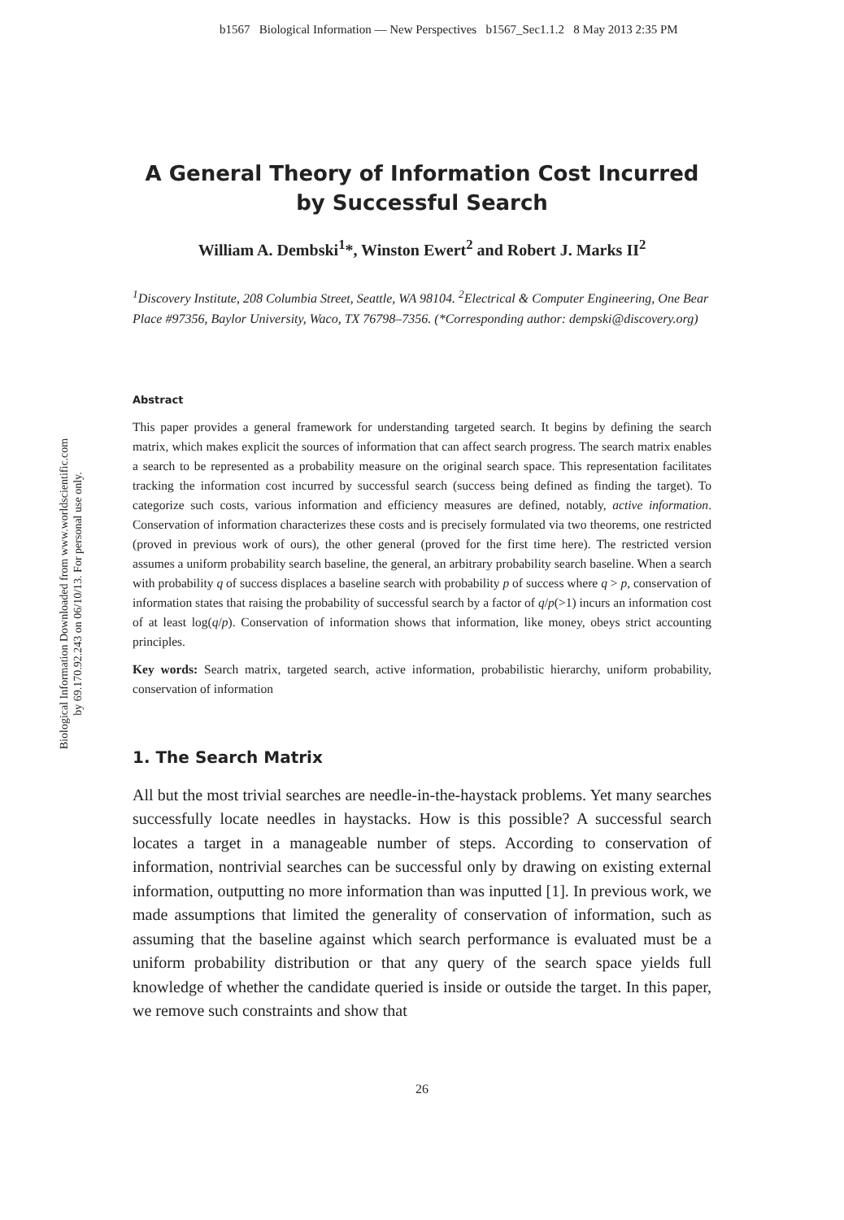b1567 Biological Information — New Perspectives b1567_Sec1.1.2 8 May 2013 2:35 PM
Biological Information Downloaded from www.worldscientific.com
by 69.170.92.243 on 06/10/13. For personal use only.
A General Theory of Information Cost Incurred by Successful Search
William A. Dembski<sup>1</sup>*, Winston Ewert<sup>2</sup> and Robert J. Marks II<sup>2</sup>
<sup>1</sup> Discovery Institute, 208 Columbia Street, Seattle, WA 98104. <sup>2</sup>Electrical & Computer Engineering, One Bear Place #97356, Baylor University, Waco, TX 76798–7356. (*Corresponding author: dempski@discovery.org)
Abstract
This paper provides a general framework for understanding targeted search. It begins by defining the search matrix, which makes explicit the sources of information that can affect search progress. The search matrix enables a search to be represented as a probability measure on the original search space. This representation facilitates tracking the information cost incurred by successful search (success being defined as finding the target). To categorize such costs, various information and efficiency measures are defined, notably, active information. Conservation of information characterizes these costs and is precisely formulated via two theorems, one restricted (proved in previous work of ours), the other general (proved for the first time here). The restricted version assumes a uniform probability search baseline, the general, an arbitrary probability search baseline. When a search with probability q of success displaces a baseline search with probability p of success where q > p, conservation of information states that raising the probability of successful search by a factor of q/p(>1) incurs an information cost of at least log(q/p). Conservation of information shows that information, like money, obeys strict accounting principles.
Key words: Search matrix, targeted search, active information, probabilistic hierarchy, uniform probability, conservation of information
1. The Search Matrix
All but the most trivial searches are needle-in-the-haystack problems. Yet many searches successfully locate needles in haystacks. How is this possible? A successful search locates a target in a manageable number of steps. According to conservation of information, nontrivial searches can be successful only by drawing on existing external information, outputting no more information than was inputted [1]. In previous work, we made assumptions that limited the generality of conservation of information, such as assuming that the baseline against which search performance is evaluated must be a uniform probability distribution or that any query of the search space yields full knowledge of whether the candidate queried is inside or outside the target. In this paper, we remove such constraints and show that
26